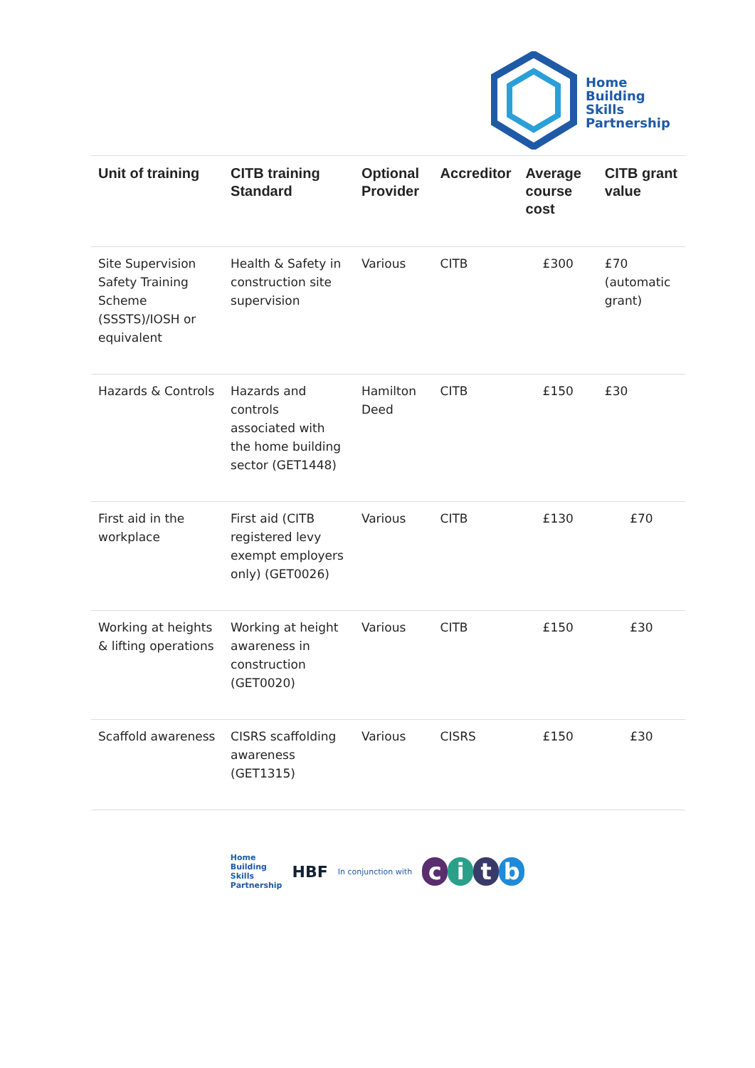Home
Building
Skills
Partnership
| Unit of training | CITB training Standard | Optional Provider | Accreditor | Average course cost | CITB grant value |
| --- | --- | --- | --- | --- | --- |
| Site Supervision Safety Training Scheme (SSSTS)/IOSH or equivalent | Health & Safety in construction site supervision | Various | CITB | £300 | £70 (automatic grant) |
| Hazards & Controls | Hazards and controls associated with the home building sector (GET1448) | Hamilton Deed | CITB | £150 | £30 |
| First aid in the workplace | First aid (CITB registered levy exempt employers only) (GET0026) | Various | CITB | £130 | £70 |
| Working at heights & lifting operations | Working at height awareness in construction (GET0020) | Various | CITB | £150 | £30 |
| Scaffold awareness | CISRS scaffolding awareness (GET1315) | Various | CISRS | £150 | £30 |
Home
Building
Skills
Partnership HBF In conjunction with citb